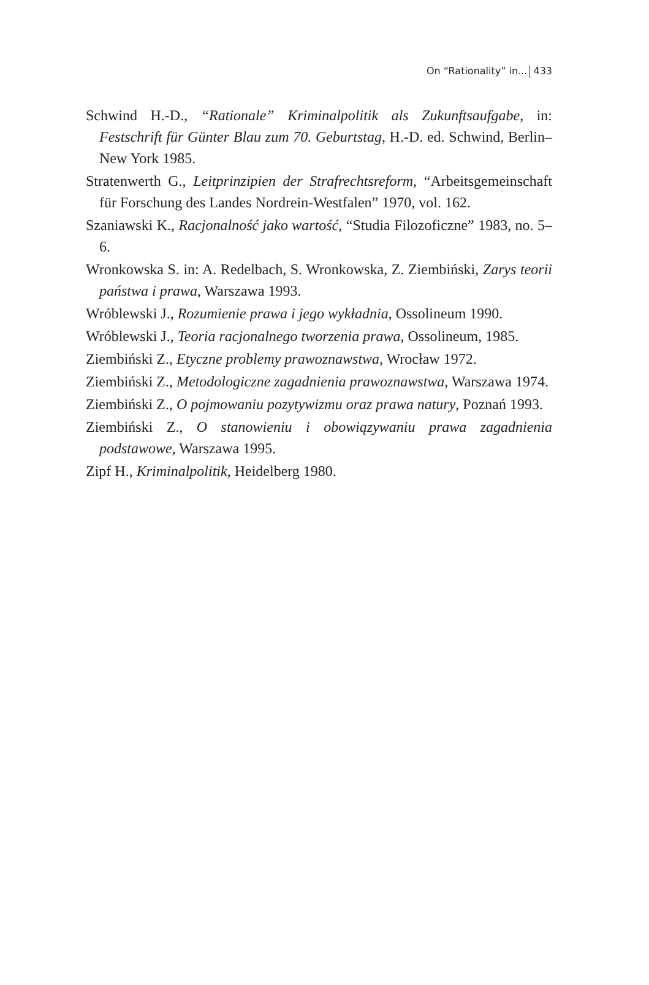On “Rationality” in... 433
Schwind H.-D., “Rationale” Kriminalpolitik als Zukunftsaufgabe, in: Festschrift für Günter Blau zum 70. Geburtstag, H.-D. ed. Schwind, Berlin–New York 1985.
Stratenwerth G., Leitprinzipien der Strafrechtsreform, “Arbeitsgemein­schaft für Forschung des Landes Nordrein-Westfalen” 1970, vol. 162.
Szaniawski K., Racjonalność jako wartość, “Studia Filozoficzne” 1983, no. 5–6.
Wronkowska S. in: A. Redelbach, S. Wronkowska, Z. Ziembiński, Zarys teorii państwa i prawa, Warszawa 1993.
Wróblewski J., Rozumienie prawa i jego wykładnia, Ossolineum 1990.
Wróblewski J., Teoria racjonalnego tworzenia prawa, Ossolineum, 1985.
Ziembiński Z., Etyczne problemy prawoznawstwa, Wrocław 1972.
Ziembiński Z., Metodologiczne zagadnienia prawoznawstwa, Warsza­wa 1974.
Ziembiński Z., O pojmowaniu pozytywizmu oraz prawa natury, Poznań 1993.
Ziembiński Z., O stanowieniu i obowiązywaniu prawa zagadnienia podstawowe, Warszawa 1995.
Zipf H., Kriminalpolitik, Heidelberg 1980.